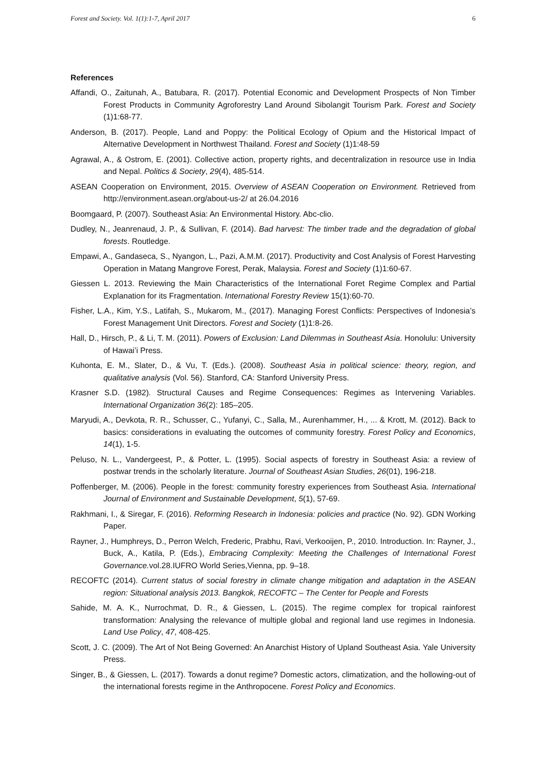Forest and Society. Vol. 1(1):1-7, April 2017 6
References
Affandi, O., Zaitunah, A., Batubara, R. (2017). Potential Economic and Development Prospects of Non Timber Forest Products in Community Agroforestry Land Around Sibolangit Tourism Park. Forest and Society (1)1:68-77.
Anderson, B. (2017). People, Land and Poppy: the Political Ecology of Opium and the Historical Impact of Alternative Development in Northwest Thailand. Forest and Society (1)1:48-59
Agrawal, A., & Ostrom, E. (2001). Collective action, property rights, and decentralization in resource use in India and Nepal. Politics & Society, 29(4), 485-514.
ASEAN Cooperation on Environment, 2015. Overview of ASEAN Cooperation on Environment. Retrieved from http://environment.asean.org/about-us-2/ at 26.04.2016
Boomgaard, P. (2007). Southeast Asia: An Environmental History. Abc-clio.
Dudley, N., Jeanrenaud, J. P., & Sullivan, F. (2014). Bad harvest: The timber trade and the degradation of global forests. Routledge.
Empawi, A., Gandaseca, S., Nyangon, L., Pazi, A.M.M. (2017). Productivity and Cost Analysis of Forest Harvesting Operation in Matang Mangrove Forest, Perak, Malaysia. Forest and Society (1)1:60-67.
Giessen L. 2013. Reviewing the Main Characteristics of the International Foret Regime Complex and Partial Explanation for its Fragmentation. International Forestry Review 15(1):60-70.
Fisher, L.A., Kim, Y.S., Latifah, S., Mukarom, M., (2017). Managing Forest Conflicts: Perspectives of Indonesia’s Forest Management Unit Directors. Forest and Society (1)1:8-26.
Hall, D., Hirsch, P., & Li, T. M. (2011). Powers of Exclusion: Land Dilemmas in Southeast Asia. Honolulu: University of Hawai’i Press.
Kuhonta, E. M., Slater, D., & Vu, T. (Eds.). (2008). Southeast Asia in political science: theory, region, and qualitative analysis (Vol. 56). Stanford, CA: Stanford University Press.
Krasner S.D. (1982). Structural Causes and Regime Consequences: Regimes as Intervening Variables. International Organization 36(2): 185–205.
Maryudi, A., Devkota, R. R., Schusser, C., Yufanyi, C., Salla, M., Aurenhammer, H., ... & Krott, M. (2012). Back to basics: considerations in evaluating the outcomes of community forestry. Forest Policy and Economics, 14(1), 1-5.
Peluso, N. L., Vandergeest, P., & Potter, L. (1995). Social aspects of forestry in Southeast Asia: a review of postwar trends in the scholarly literature. Journal of Southeast Asian Studies, 26(01), 196-218.
Poffenberger, M. (2006). People in the forest: community forestry experiences from Southeast Asia. International Journal of Environment and Sustainable Development, 5(1), 57-69.
Rakhmani, I., & Siregar, F. (2016). Reforming Research in Indonesia: policies and practice (No. 92). GDN Working Paper.
Rayner, J., Humphreys, D., Perron Welch, Frederic, Prabhu, Ravi, Verkooijen, P., 2010. Introduction. In: Rayner, J., Buck, A., Katila, P. (Eds.), Embracing Complexity: Meeting the Challenges of International Forest Governance. vol.28.IUFRO World Series,Vienna, pp. 9–18.
RECOFTC (2014). Current status of social forestry in climate change mitigation and adaptation in the ASEAN region: Situational analysis 2013. Bangkok, RECOFTC – The Center for People and Forests
Sahide, M. A. K., Nurrochmat, D. R., & Giessen, L. (2015). The regime complex for tropical rainforest transformation: Analysing the relevance of multiple global and regional land use regimes in Indonesia. Land Use Policy, 47, 408-425.
Scott, J. C. (2009). The Art of Not Being Governed: An Anarchist History of Upland Southeast Asia. Yale University Press.
Singer, B., & Giessen, L. (2017). Towards a donut regime? Domestic actors, climatization, and the hollowing-out of the international forests regime in the Anthropocene. Forest Policy and Economics.